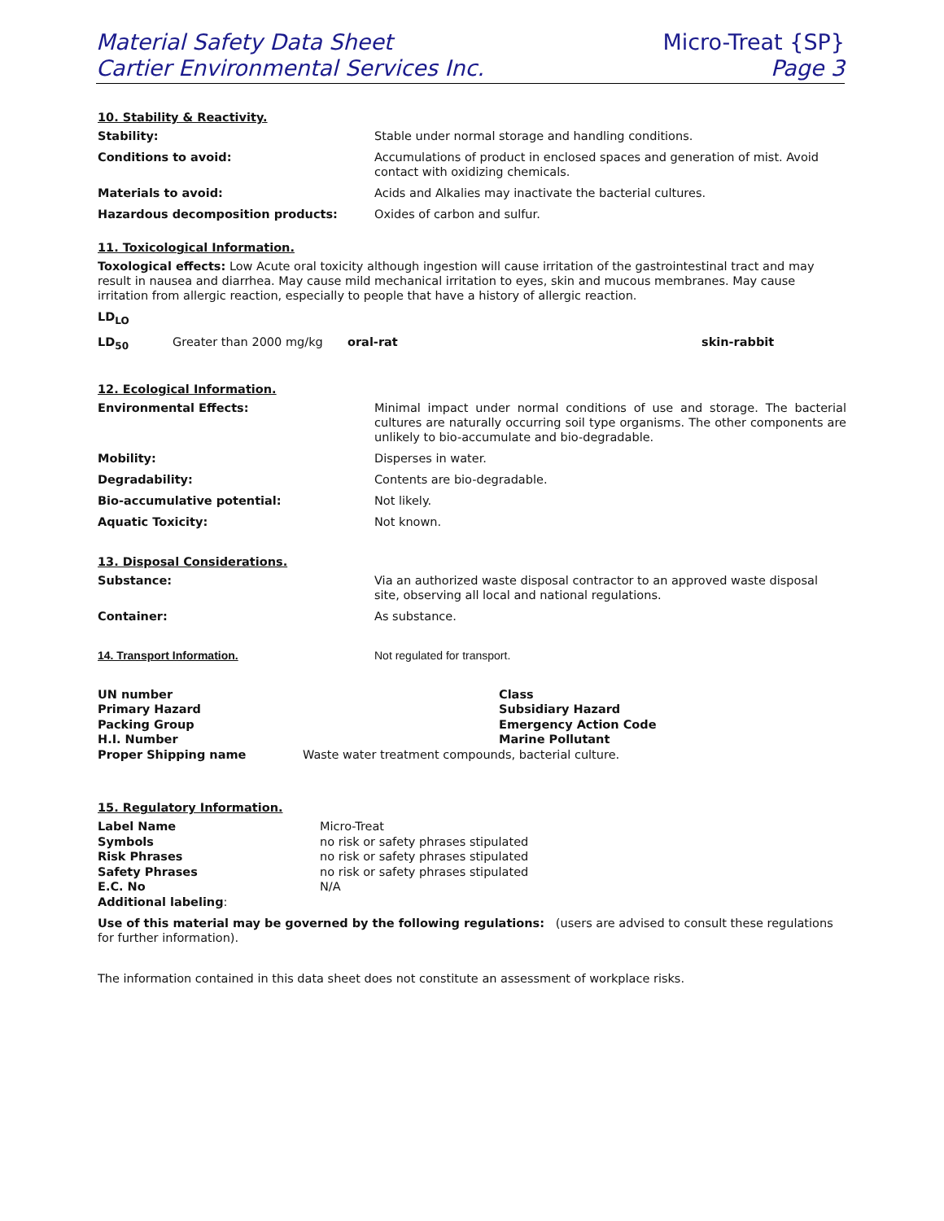Material Safety Data Sheet
Cartier Environmental Services Inc.
Micro-Treat {SP}
Page 3
10. Stability & Reactivity.
| Stability: | Stable under normal storage and handling conditions. |
| Conditions to avoid: | Accumulations of product in enclosed spaces and generation of mist. Avoid contact with oxidizing chemicals. |
| Materials to avoid: | Acids and Alkalies may inactivate the bacterial cultures. |
| Hazardous decomposition products: | Oxides of carbon and sulfur. |
11. Toxicological Information.
Toxological effects: Low Acute oral toxicity although ingestion will cause irritation of the gastrointestinal tract and may result in nausea and diarrhea. May cause mild mechanical irritation to eyes, skin and mucous membranes. May cause irritation from allergic reaction, especially to people that have a history of allergic reaction.
LD<sub>LO</sub>
| LD<sub>50</sub> | Greater than 2000 mg/kg | oral-rat | skin-rabbit |
12. Ecological Information.
| Environmental Effects: | Minimal impact under normal conditions of use and storage. The bacterial cultures are naturally occurring soil type organisms. The other components are unlikely to bio-accumulate and bio-degradable. |
| Mobility: | Disperses in water. |
| Degradability: | Contents are bio-degradable. |
| Bio-accumulative potential: | Not likely. |
| Aquatic Toxicity: | Not known. |
13. Disposal Considerations.
| Substance: | Via an authorized waste disposal contractor to an approved waste disposal site, observing all local and national regulations. |
| Container: | As substance. |
| 14. Transport Information. | Not regulated for transport. |
| UN number | Class |
| Primary Hazard | Subsidiary Hazard |
| Packing Group | Emergency Action Code |
| H.I. Number | Marine Pollutant |
| Proper Shipping name | Waste water treatment compounds, bacterial culture. |
15. Regulatory Information.
| Label Name | Micro-Treat |
| Symbols | no risk or safety phrases stipulated |
| Risk Phrases | no risk or safety phrases stipulated |
| Safety Phrases | no risk or safety phrases stipulated |
| E.C. No | N/A |
| Additional labeling : | |
Use of this material may be governed by the following regulations: (users are advised to consult these regulations for further information).
The information contained in this data sheet does not constitute an assessment of workplace risks.